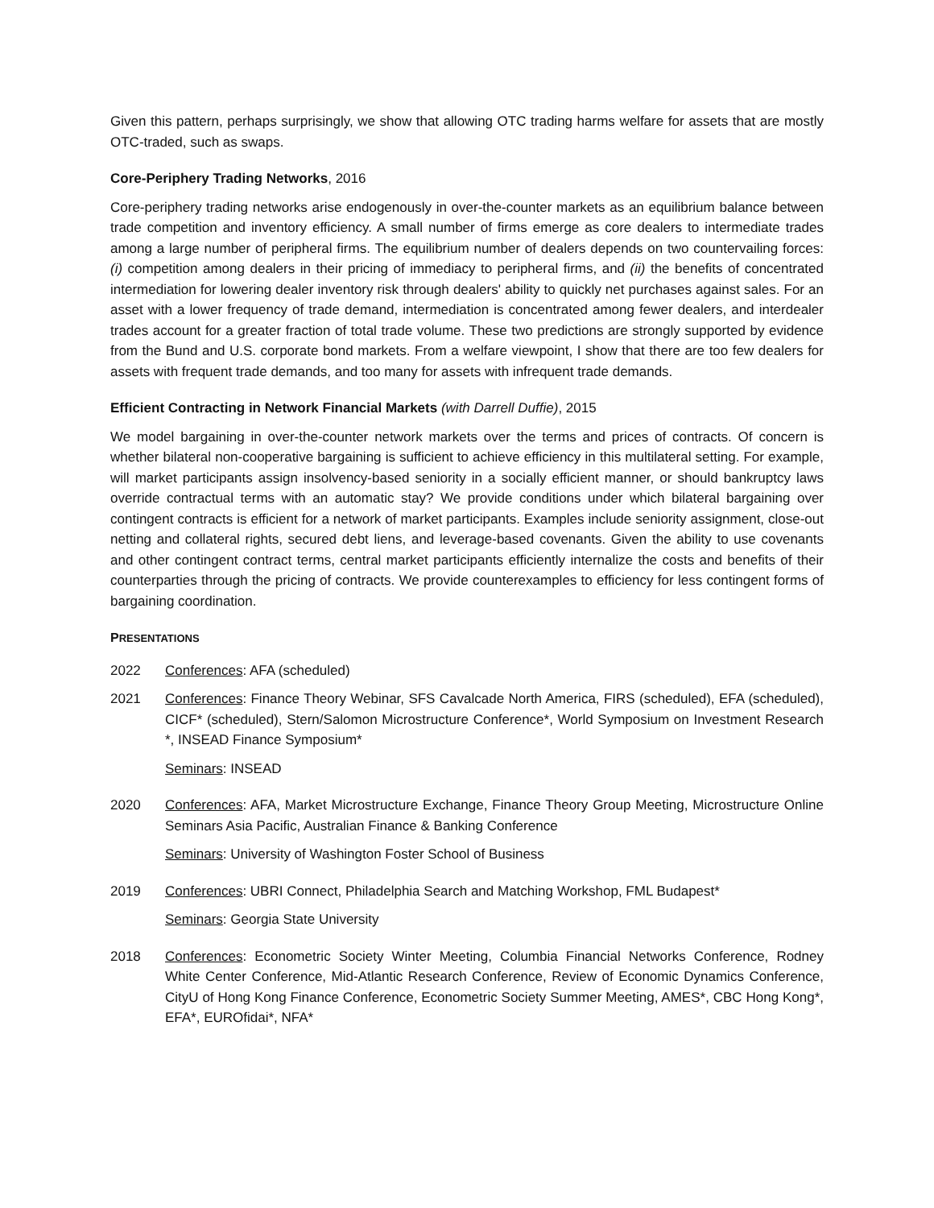Given this pattern, perhaps surprisingly, we show that allowing OTC trading harms welfare for assets that are mostly OTC-traded, such as swaps.
Core-Periphery Trading Networks, 2016
Core-periphery trading networks arise endogenously in over-the-counter markets as an equilibrium balance between trade competition and inventory efficiency. A small number of firms emerge as core dealers to intermediate trades among a large number of peripheral firms. The equilibrium number of dealers depends on two countervailing forces: (i) competition among dealers in their pricing of immediacy to peripheral firms, and (ii) the benefits of concentrated intermediation for lowering dealer inventory risk through dealers' ability to quickly net purchases against sales. For an asset with a lower frequency of trade demand, intermediation is concentrated among fewer dealers, and interdealer trades account for a greater fraction of total trade volume. These two predictions are strongly supported by evidence from the Bund and U.S. corporate bond markets. From a welfare viewpoint, I show that there are too few dealers for assets with frequent trade demands, and too many for assets with infrequent trade demands.
Efficient Contracting in Network Financial Markets (with Darrell Duffie), 2015
We model bargaining in over-the-counter network markets over the terms and prices of contracts. Of concern is whether bilateral non-cooperative bargaining is sufficient to achieve efficiency in this multilateral setting. For example, will market participants assign insolvency-based seniority in a socially efficient manner, or should bankruptcy laws override contractual terms with an automatic stay? We provide conditions under which bilateral bargaining over contingent contracts is efficient for a network of market participants. Examples include seniority assignment, close-out netting and collateral rights, secured debt liens, and leverage-based covenants. Given the ability to use covenants and other contingent contract terms, central market participants efficiently internalize the costs and benefits of their counterparties through the pricing of contracts. We provide counterexamples to efficiency for less contingent forms of bargaining coordination.
PRESENTATIONS
2022 Conferences: AFA (scheduled)
2021 Conferences: Finance Theory Webinar, SFS Cavalcade North America, FIRS (scheduled), EFA (scheduled), CICF* (scheduled), Stern/Salomon Microstructure Conference*, World Symposium on Investment Research *, INSEAD Finance Symposium*
Seminars: INSEAD
2020 Conferences: AFA, Market Microstructure Exchange, Finance Theory Group Meeting, Microstructure Online Seminars Asia Pacific, Australian Finance & Banking Conference
Seminars: University of Washington Foster School of Business
2019 Conferences: UBRI Connect, Philadelphia Search and Matching Workshop, FML Budapest*
Seminars: Georgia State University
2018 Conferences: Econometric Society Winter Meeting, Columbia Financial Networks Conference, Rodney White Center Conference, Mid-Atlantic Research Conference, Review of Economic Dynamics Conference, CityU of Hong Kong Finance Conference, Econometric Society Summer Meeting, AMES*, CBC Hong Kong*, EFA*, EUROfidai*, NFA*